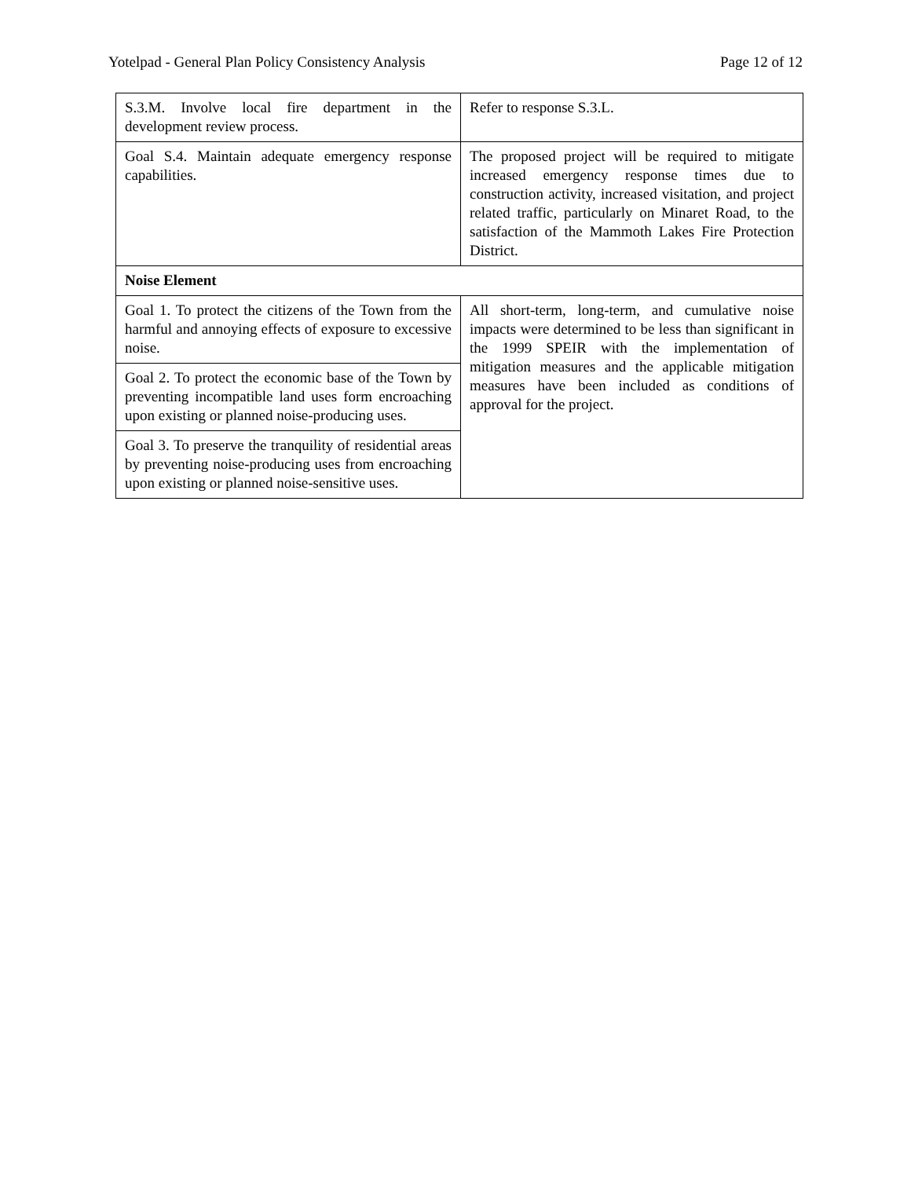Yotelpad - General Plan Policy Consistency Analysis Page 12 of 12
| S.3.M. Involve local fire department in the development review process. | Refer to response S.3.L. |
| Goal S.4. Maintain adequate emergency response capabilities. | The proposed project will be required to mitigate increased emergency response times due to construction activity, increased visitation, and project related traffic, particularly on Minaret Road, to the satisfaction of the Mammoth Lakes Fire Protection District. |
| Noise Element | |
| Goal 1. To protect the citizens of the Town from the harmful and annoying effects of exposure to excessive noise. | All short-term, long-term, and cumulative noise impacts were determined to be less than significant in the 1999 SPEIR with the implementation of mitigation measures and the applicable mitigation measures have been included as conditions of approval for the project. |
| Goal 2. To protect the economic base of the Town by preventing incompatible land uses form encroaching upon existing or planned noise-producing uses. | |
| Goal 3. To preserve the tranquility of residential areas by preventing noise-producing uses from encroaching upon existing or planned noise-sensitive uses. | |